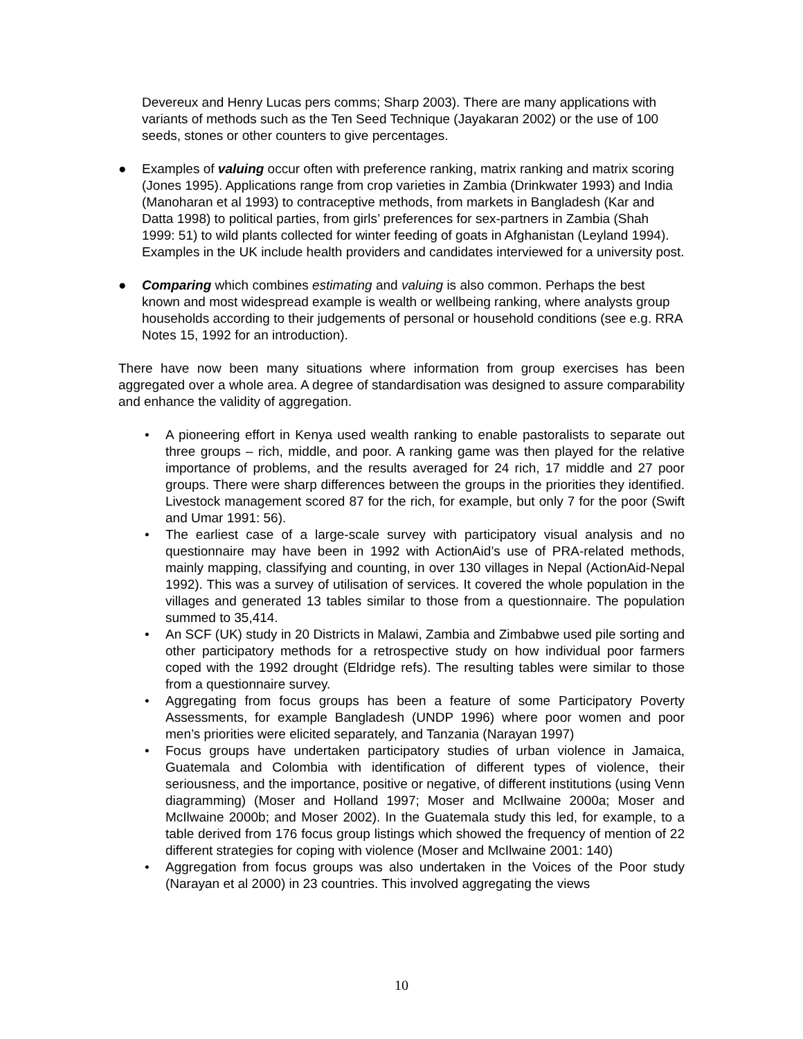Devereux and Henry Lucas pers comms; Sharp 2003). There are many applications with variants of methods such as the Ten Seed Technique (Jayakaran 2002) or the use of 100 seeds, stones or other counters to give percentages.
● Examples of valuing occur often with preference ranking, matrix ranking and matrix scoring (Jones 1995). Applications range from crop varieties in Zambia (Drinkwater 1993) and India (Manoharan et al 1993) to contraceptive methods, from markets in Bangladesh (Kar and Datta 1998) to political parties, from girls’ preferences for sex-partners in Zambia (Shah 1999: 51) to wild plants collected for winter feeding of goats in Afghanistan (Leyland 1994). Examples in the UK include health providers and candidates interviewed for a university post.
● Comparing which combines estimating and valuing is also common. Perhaps the best known and most widespread example is wealth or wellbeing ranking, where analysts group households according to their judgements of personal or household conditions (see e.g. RRA Notes 15, 1992 for an introduction).
There have now been many situations where information from group exercises has been aggregated over a whole area. A degree of standardisation was designed to assure comparability and enhance the validity of aggregation.
• A pioneering effort in Kenya used wealth ranking to enable pastoralists to separate out three groups – rich, middle, and poor. A ranking game was then played for the relative importance of problems, and the results averaged for 24 rich, 17 middle and 27 poor groups. There were sharp differences between the groups in the priorities they identified. Livestock management scored 87 for the rich, for example, but only 7 for the poor (Swift and Umar 1991: 56).
• The earliest case of a large-scale survey with participatory visual analysis and no questionnaire may have been in 1992 with ActionAid’s use of PRA-related methods, mainly mapping, classifying and counting, in over 130 villages in Nepal (ActionAid-Nepal 1992). This was a survey of utilisation of services. It covered the whole population in the villages and generated 13 tables similar to those from a questionnaire. The population summed to 35,414.
• An SCF (UK) study in 20 Districts in Malawi, Zambia and Zimbabwe used pile sorting and other participatory methods for a retrospective study on how individual poor farmers coped with the 1992 drought (Eldridge refs). The resulting tables were similar to those from a questionnaire survey.
• Aggregating from focus groups has been a feature of some Participatory Poverty Assessments, for example Bangladesh (UNDP 1996) where poor women and poor men’s priorities were elicited separately, and Tanzania (Narayan 1997)
• Focus groups have undertaken participatory studies of urban violence in Jamaica, Guatemala and Colombia with identification of different types of violence, their seriousness, and the importance, positive or negative, of different institutions (using Venn diagramming) (Moser and Holland 1997; Moser and McIlwaine 2000a; Moser and McIlwaine 2000b; and Moser 2002). In the Guatemala study this led, for example, to a table derived from 176 focus group listings which showed the frequency of mention of 22 different strategies for coping with violence (Moser and McIlwaine 2001: 140)
• Aggregation from focus groups was also undertaken in the Voices of the Poor study (Narayan et al 2000) in 23 countries. This involved aggregating the views
10